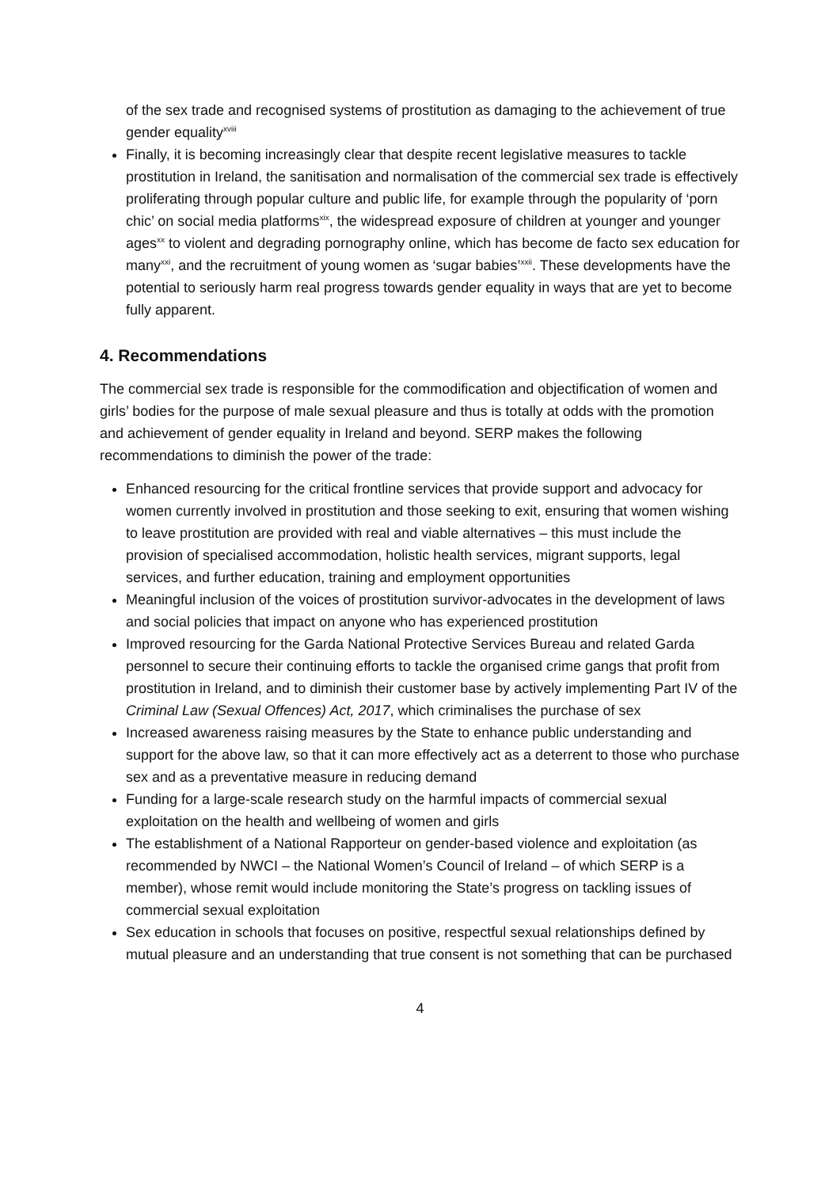of the sex trade and recognised systems of prostitution as damaging to the achievement of true gender equality<sup>xviii</sup>
Finally, it is becoming increasingly clear that despite recent legislative measures to tackle prostitution in Ireland, the sanitisation and normalisation of the commercial sex trade is effectively proliferating through popular culture and public life, for example through the popularity of ‘porn chic’ on social media platforms<sup>xix</sup>, the widespread exposure of children at younger and younger ages<sup>xx</sup> to violent and degrading pornography online, which has become de facto sex education for many<sup>xxi</sup>, and the recruitment of young women as ‘sugar babies’<sup>xxii</sup>. These developments have the potential to seriously harm real progress towards gender equality in ways that are yet to become fully apparent.
4. Recommendations
The commercial sex trade is responsible for the commodification and objectification of women and girls’ bodies for the purpose of male sexual pleasure and thus is totally at odds with the promotion and achievement of gender equality in Ireland and beyond. SERP makes the following recommendations to diminish the power of the trade:
Enhanced resourcing for the critical frontline services that provide support and advocacy for women currently involved in prostitution and those seeking to exit, ensuring that women wishing to leave prostitution are provided with real and viable alternatives – this must include the provision of specialised accommodation, holistic health services, migrant supports, legal services, and further education, training and employment opportunities
Meaningful inclusion of the voices of prostitution survivor-advocates in the development of laws and social policies that impact on anyone who has experienced prostitution
Improved resourcing for the Garda National Protective Services Bureau and related Garda personnel to secure their continuing efforts to tackle the organised crime gangs that profit from prostitution in Ireland, and to diminish their customer base by actively implementing Part IV of the Criminal Law (Sexual Offences) Act, 2017, which criminalises the purchase of sex
Increased awareness raising measures by the State to enhance public understanding and support for the above law, so that it can more effectively act as a deterrent to those who purchase sex and as a preventative measure in reducing demand
Funding for a large-scale research study on the harmful impacts of commercial sexual exploitation on the health and wellbeing of women and girls
The establishment of a National Rapporteur on gender-based violence and exploitation (as recommended by NWCI – the National Women’s Council of Ireland – of which SERP is a member), whose remit would include monitoring the State’s progress on tackling issues of commercial sexual exploitation
Sex education in schools that focuses on positive, respectful sexual relationships defined by mutual pleasure and an understanding that true consent is not something that can be purchased
4